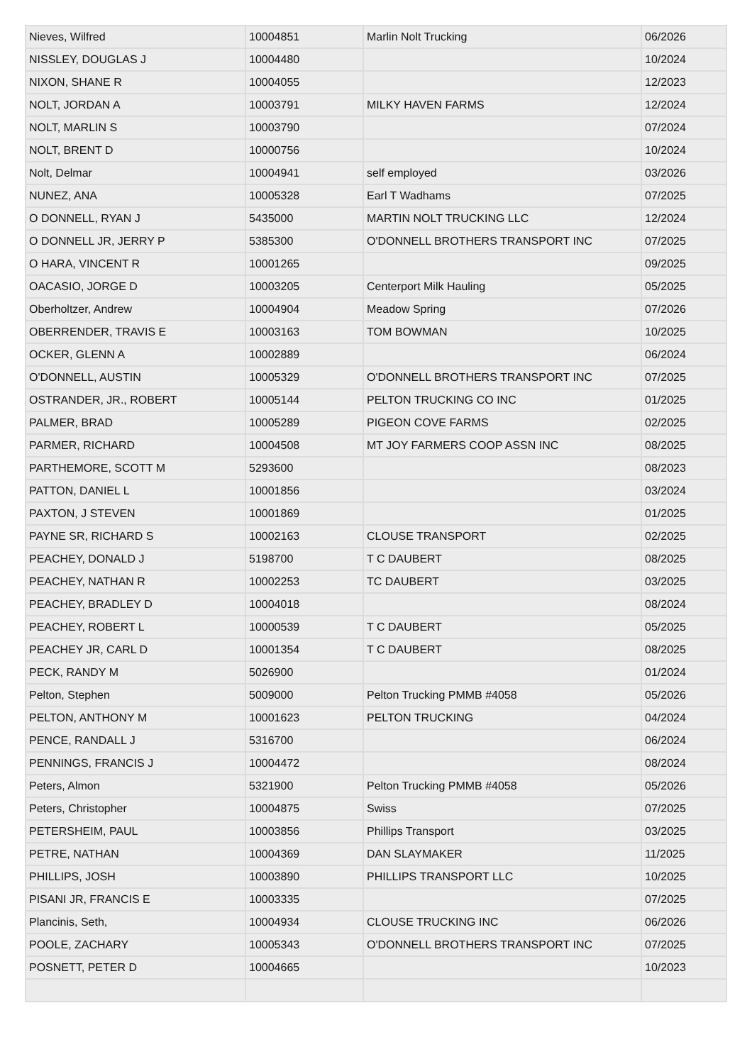| Nieves, Wilfred | 10004851 | Marlin Nolt Trucking | 06/2026 |
| NISSLEY, DOUGLAS J | 10004480 | | 10/2024 |
| NIXON, SHANE R | 10004055 | | 12/2023 |
| NOLT, JORDAN A | 10003791 | MILKY HAVEN FARMS | 12/2024 |
| NOLT, MARLIN S | 10003790 | | 07/2024 |
| NOLT, BRENT D | 10000756 | | 10/2024 |
| Nolt, Delmar | 10004941 | self employed | 03/2026 |
| NUNEZ, ANA | 10005328 | Earl T Wadhams | 07/2025 |
| O DONNELL, RYAN J | 5435000 | MARTIN NOLT TRUCKING LLC | 12/2024 |
| O DONNELL JR, JERRY P | 5385300 | O'DONNELL BROTHERS TRANSPORT INC | 07/2025 |
| O HARA, VINCENT R | 10001265 | | 09/2025 |
| OACASIO, JORGE D | 10003205 | Centerport Milk Hauling | 05/2025 |
| Oberholtzer, Andrew | 10004904 | Meadow Spring | 07/2026 |
| OBERRENDER, TRAVIS E | 10003163 | TOM BOWMAN | 10/2025 |
| OCKER, GLENN A | 10002889 | | 06/2024 |
| O'DONNELL, AUSTIN | 10005329 | O'DONNELL BROTHERS TRANSPORT INC | 07/2025 |
| OSTRANDER, JR., ROBERT | 10005144 | PELTON TRUCKING CO INC | 01/2025 |
| PALMER, BRAD | 10005289 | PIGEON COVE FARMS | 02/2025 |
| PARMER, RICHARD | 10004508 | MT JOY FARMERS COOP ASSN INC | 08/2025 |
| PARTHEMORE, SCOTT M | 5293600 | | 08/2023 |
| PATTON, DANIEL L | 10001856 | | 03/2024 |
| PAXTON, J STEVEN | 10001869 | | 01/2025 |
| PAYNE SR, RICHARD S | 10002163 | CLOUSE TRANSPORT | 02/2025 |
| PEACHEY, DONALD J | 5198700 | T C DAUBERT | 08/2025 |
| PEACHEY, NATHAN R | 10002253 | TC DAUBERT | 03/2025 |
| PEACHEY, BRADLEY D | 10004018 | | 08/2024 |
| PEACHEY, ROBERT L | 10000539 | T C DAUBERT | 05/2025 |
| PEACHEY JR, CARL D | 10001354 | T C DAUBERT | 08/2025 |
| PECK, RANDY M | 5026900 | | 01/2024 |
| Pelton, Stephen | 5009000 | Pelton Trucking PMMB #4058 | 05/2026 |
| PELTON, ANTHONY M | 10001623 | PELTON TRUCKING | 04/2024 |
| PENCE, RANDALL J | 5316700 | | 06/2024 |
| PENNINGS, FRANCIS J | 10004472 | | 08/2024 |
| Peters, Almon | 5321900 | Pelton Trucking PMMB #4058 | 05/2026 |
| Peters, Christopher | 10004875 | Swiss | 07/2025 |
| PETERSHEIM, PAUL | 10003856 | Phillips Transport | 03/2025 |
| PETRE, NATHAN | 10004369 | DAN SLAYMAKER | 11/2025 |
| PHILLIPS, JOSH | 10003890 | PHILLIPS TRANSPORT LLC | 10/2025 |
| PISANI JR, FRANCIS E | 10003335 | | 07/2025 |
| Plancinis, Seth, | 10004934 | CLOUSE TRUCKING INC | 06/2026 |
| POOLE, ZACHARY | 10005343 | O'DONNELL BROTHERS TRANSPORT INC | 07/2025 |
| POSNETT, PETER D | 10004665 | | 10/2023 |